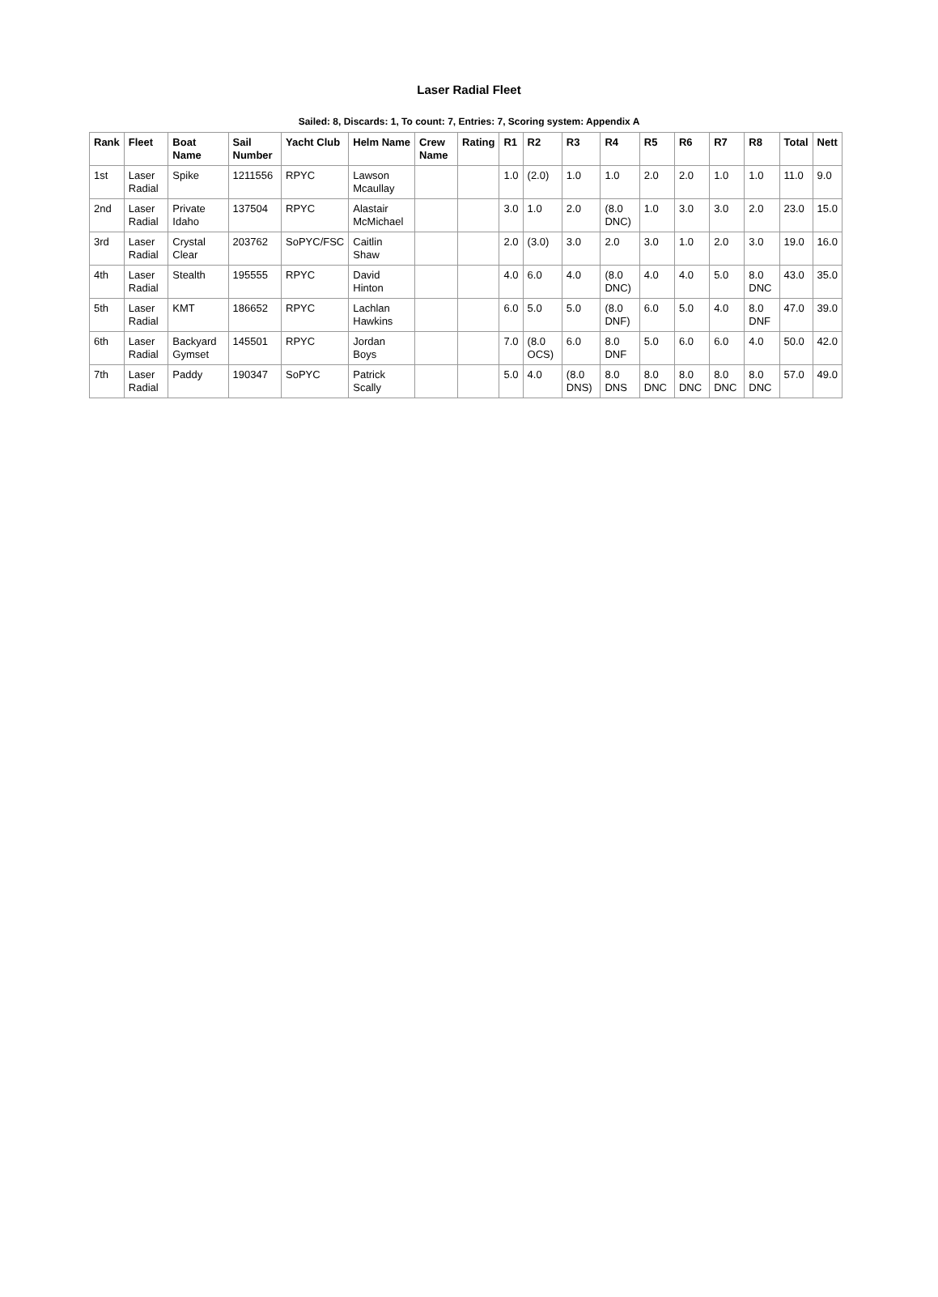Laser Radial Fleet
Sailed: 8, Discards: 1, To count: 7, Entries: 7, Scoring system: Appendix A
| Rank | Fleet | Boat Name | Sail Number | Yacht Club | Helm Name | Crew Name | Rating | R1 | R2 | R3 | R4 | R5 | R6 | R7 | R8 | Total | Nett |
| --- | --- | --- | --- | --- | --- | --- | --- | --- | --- | --- | --- | --- | --- | --- | --- | --- | --- |
| 1st | Laser Radial | Spike | 1211556 | RPYC | Lawson Mcaullay | | | 1.0 | (2.0) | 1.0 | 1.0 | 2.0 | 2.0 | 1.0 | 1.0 | 11.0 | 9.0 |
| 2nd | Laser Radial | Private Idaho | 137504 | RPYC | Alastair McMichael | | | 3.0 | 1.0 | 2.0 | (8.0 DNC) | 1.0 | 3.0 | 3.0 | 2.0 | 23.0 | 15.0 |
| 3rd | Laser Radial | Crystal Clear | 203762 | SoPYC/FSC | Caitlin Shaw | | | 2.0 | (3.0) | 3.0 | 2.0 | 3.0 | 1.0 | 2.0 | 3.0 | 19.0 | 16.0 |
| 4th | Laser Radial | Stealth | 195555 | RPYC | David Hinton | | | 4.0 | 6.0 | 4.0 | (8.0 DNC) | 4.0 | 4.0 | 5.0 | 8.0 DNC | 43.0 | 35.0 |
| 5th | Laser Radial | KMT | 186652 | RPYC | Lachlan Hawkins | | | 6.0 | 5.0 | 5.0 | (8.0 DNF) | 6.0 | 5.0 | 4.0 | 8.0 DNF | 47.0 | 39.0 |
| 6th | Laser Radial | Backyard Gymset | 145501 | RPYC | Jordan Boys | | | 7.0 | (8.0 OCS) | 6.0 | 8.0 DNF | 5.0 | 6.0 | 6.0 | 4.0 | 50.0 | 42.0 |
| 7th | Laser Radial | Paddy | 190347 | SoPYC | Patrick Scally | | | 5.0 | 4.0 | (8.0 DNS) | 8.0 DNS | 8.0 DNC | 8.0 DNC | 8.0 DNC | 8.0 DNC | 57.0 | 49.0 |